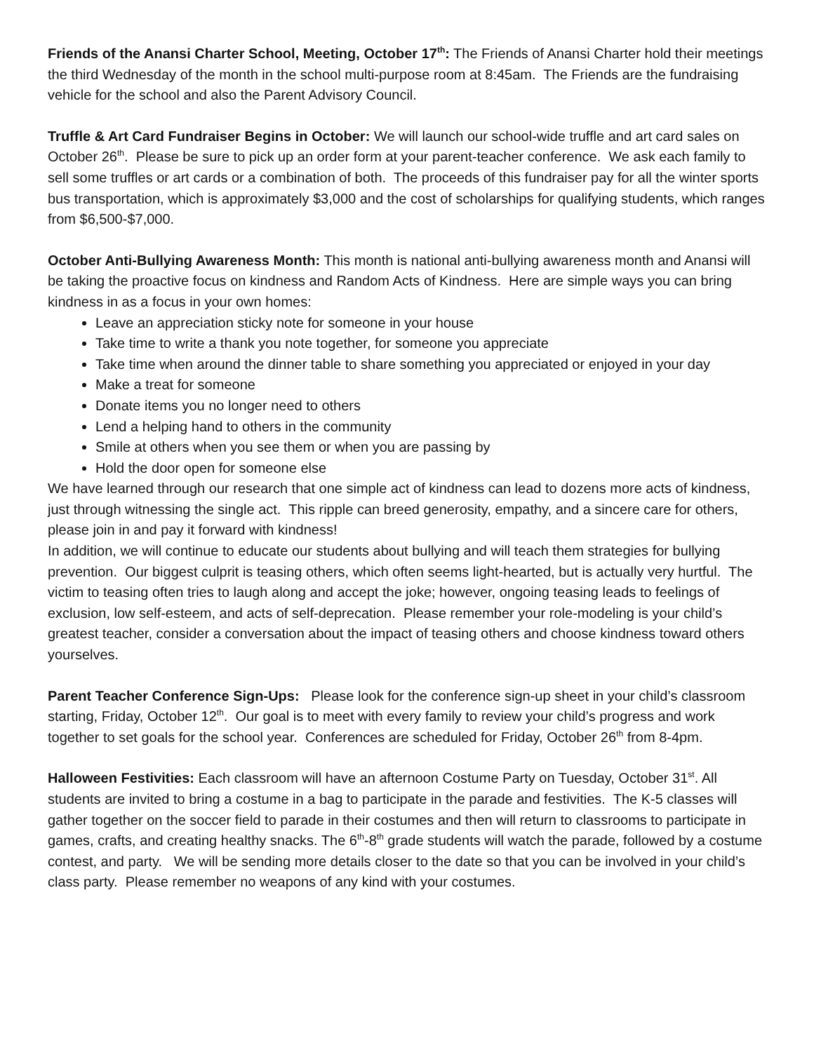Friends of the Anansi Charter School, Meeting, October 17<sup>th</sup>: The Friends of Anansi Charter hold their meetings the third Wednesday of the month in the school multi-purpose room at 8:45am. The Friends are the fundraising vehicle for the school and also the Parent Advisory Council.
Truffle & Art Card Fundraiser Begins in October: We will launch our school-wide truffle and art card sales on October 26<sup>th</sup>. Please be sure to pick up an order form at your parent-teacher conference. We ask each family to sell some truffles or art cards or a combination of both. The proceeds of this fundraiser pay for all the winter sports bus transportation, which is approximately $3,000 and the cost of scholarships for qualifying students, which ranges from $6,500-$7,000.
October Anti-Bullying Awareness Month: This month is national anti-bullying awareness month and Anansi will be taking the proactive focus on kindness and Random Acts of Kindness. Here are simple ways you can bring kindness in as a focus in your own homes:
Leave an appreciation sticky note for someone in your house
Take time to write a thank you note together, for someone you appreciate
Take time when around the dinner table to share something you appreciated or enjoyed in your day
Make a treat for someone
Donate items you no longer need to others
Lend a helping hand to others in the community
Smile at others when you see them or when you are passing by
Hold the door open for someone else
We have learned through our research that one simple act of kindness can lead to dozens more acts of kindness, just through witnessing the single act. This ripple can breed generosity, empathy, and a sincere care for others, please join in and pay it forward with kindness!
In addition, we will continue to educate our students about bullying and will teach them strategies for bullying prevention. Our biggest culprit is teasing others, which often seems light-hearted, but is actually very hurtful. The victim to teasing often tries to laugh along and accept the joke; however, ongoing teasing leads to feelings of exclusion, low self-esteem, and acts of self-deprecation. Please remember your role-modeling is your child’s greatest teacher, consider a conversation about the impact of teasing others and choose kindness toward others yourselves.
Parent Teacher Conference Sign-Ups: Please look for the conference sign-up sheet in your child’s classroom starting, Friday, October 12<sup>th</sup>. Our goal is to meet with every family to review your child’s progress and work together to set goals for the school year. Conferences are scheduled for Friday, October 26<sup>th</sup> from 8-4pm.
Halloween Festivities: Each classroom will have an afternoon Costume Party on Tuesday, October 31<sup>st</sup>. All students are invited to bring a costume in a bag to participate in the parade and festivities. The K-5 classes will gather together on the soccer field to parade in their costumes and then will return to classrooms to participate in games, crafts, and creating healthy snacks. The 6<sup>th</sup>-8<sup>th</sup> grade students will watch the parade, followed by a costume contest, and party. We will be sending more details closer to the date so that you can be involved in your child’s class party. Please remember no weapons of any kind with your costumes.